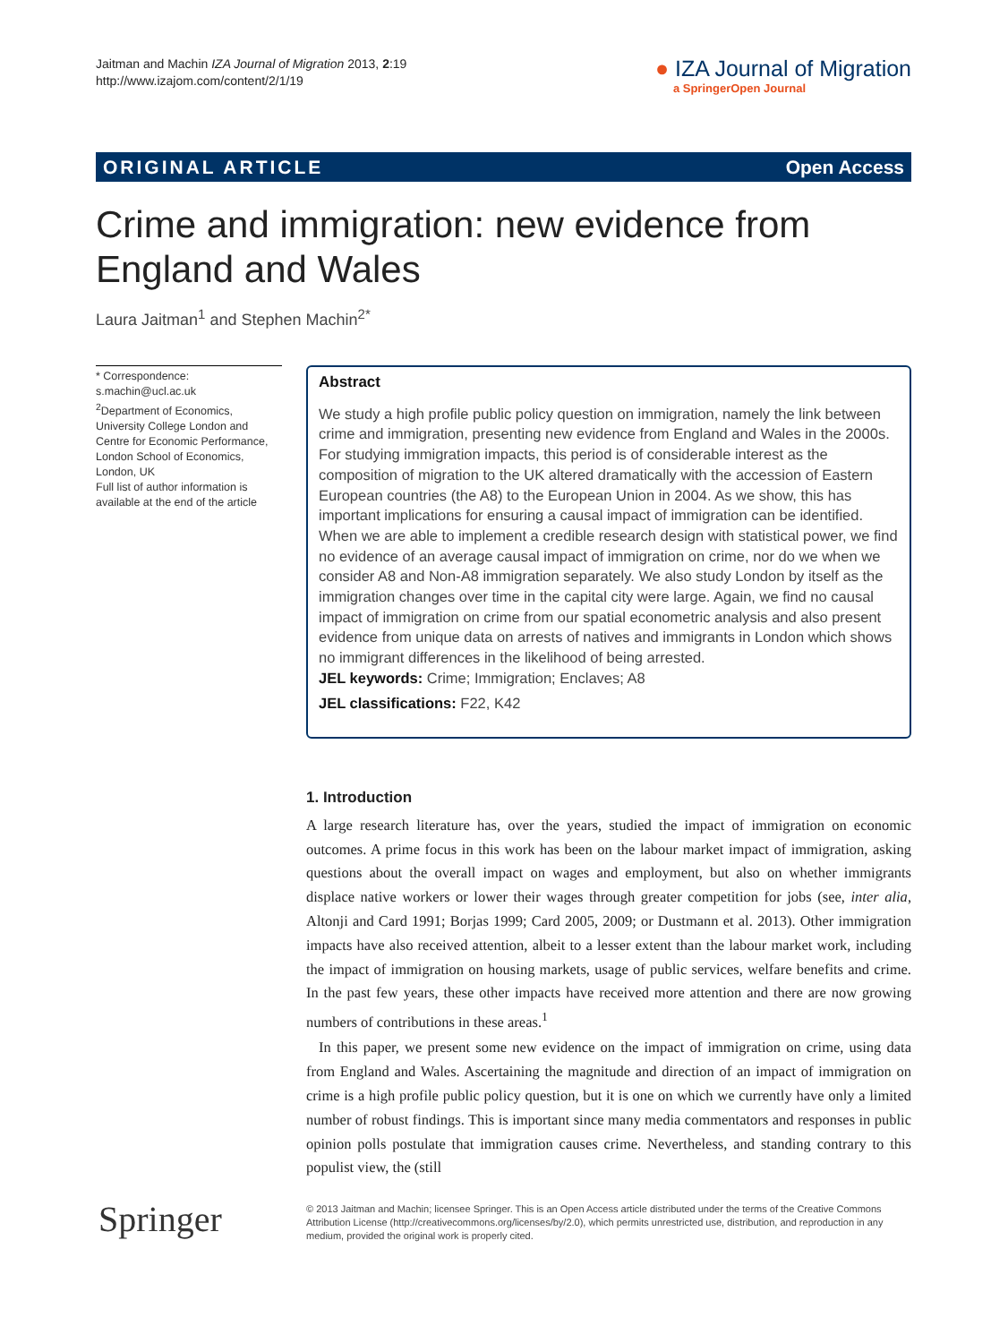Jaitman and Machin IZA Journal of Migration 2013, 2:19
http://www.izajom.com/content/2/1/19
● IZA Journal of Migration
a SpringerOpen Journal
ORIGINAL ARTICLE Open Access
Crime and immigration: new evidence from
England and Wales
Laura Jaitman<sup>1</sup> and Stephen Machin<sup>2*</sup>
* Correspondence:
s.machin@ucl.ac.uk
<sup>2</sup> Department of Economics, University College London and Centre for Economic Performance, London School of Economics, London, UK
Full list of author information is available at the end of the article
Abstract
We study a high profile public policy question on immigration, namely the link between crime and immigration, presenting new evidence from England and Wales in the 2000s. For studying immigration impacts, this period is of considerable interest as the composition of migration to the UK altered dramatically with the accession of Eastern European countries (the A8) to the European Union in 2004. As we show, this has important implications for ensuring a causal impact of immigration can be identified. When we are able to implement a credible research design with statistical power, we find no evidence of an average causal impact of immigration on crime, nor do we when we consider A8 and Non-A8 immigration separately. We also study London by itself as the immigration changes over time in the capital city were large. Again, we find no causal impact of immigration on crime from our spatial econometric analysis and also present evidence from unique data on arrests of natives and immigrants in London which shows no immigrant differences in the likelihood of being arrested.
JEL keywords: Crime; Immigration; Enclaves; A8
JEL classifications: F22, K42
1. Introduction
A large research literature has, over the years, studied the impact of immigration on economic outcomes. A prime focus in this work has been on the labour market impact of immigration, asking questions about the overall impact on wages and employment, but also on whether immigrants displace native workers or lower their wages through greater competition for jobs (see, inter alia, Altonji and Card 1991; Borjas 1999; Card 2005, 2009; or Dustmann et al. 2013). Other immigration impacts have also received attention, albeit to a lesser extent than the labour market work, including the impact of immigration on housing markets, usage of public services, welfare benefits and crime. In the past few years, these other impacts have received more attention and there are now growing numbers of contributions in these areas.<sup>1</sup>
In this paper, we present some new evidence on the impact of immigration on crime, using data from England and Wales. Ascertaining the magnitude and direction of an impact of immigration on crime is a high profile public policy question, but it is one on which we currently have only a limited number of robust findings. This is important since many media commentators and responses in public opinion polls postulate that immigration causes crime. Nevertheless, and standing contrary to this populist view, the (still
Springer
© 2013 Jaitman and Machin; licensee Springer. This is an Open Access article distributed under the terms of the Creative Commons Attribution License (http://creativecommons.org/licenses/by/2.0), which permits unrestricted use, distribution, and reproduction in any medium, provided the original work is properly cited.